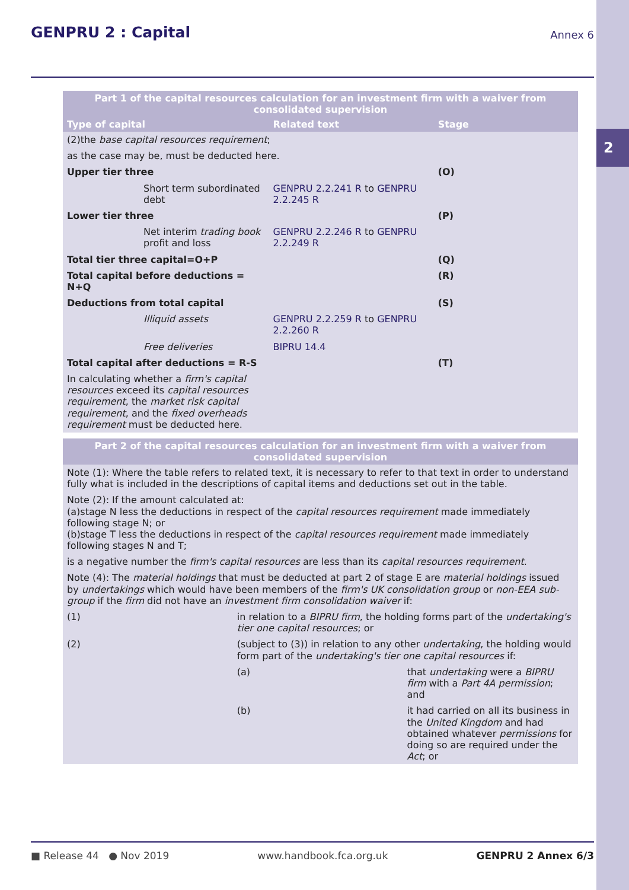2
GENPRU 2 : Capital
Annex 6
| Part 1 of the capital resources calculation for an investment firm with a waiver from consolidated supervision | | |
| --- | --- | --- |
| Type of capital | Related text | Stage |
| (2)the base capital resources requirement ; | | |
| as the case may be, must be deducted here. | | |
| Upper tier three | | (O) |
| Short term subordinated debt | GENPRU 2.2.241 R to GENPRU 2.2.245 R | |
| Lower tier three | | (P) |
| Net interim trading book profit and loss | GENPRU 2.2.246 R to GENPRU 2.2.249 R | |
| Total tier three capital=O+P | | (Q) |
| Total capital before deductions = N+Q | | (R) |
| Deductions from total capital | | (S) |
| Illiquid assets | GENPRU 2.2.259 R to GENPRU 2.2.260 R | |
| Free deliveries | BIPRU 14.4 | |
| Total capital after deductions = R-S | | (T) |
| In calculating whether a firm's capital resources exceed its capital resources requirement , the market risk capital requirement , and the fixed overheads requirement must be deducted here. | | |
| Part 2 of the capital resources calculation for an investment firm with a waiver from consolidated supervision | | |
| --- | --- | --- |
| Note (1): Where the table refers to related text, it is necessary to refer to that text in order to understand fully what is included in the descriptions of capital items and deductions set out in the table. | | |
| Note (2): If the amount calculated at: (a)stage N less the deductions in respect of the capital resources requirement made immediately following stage N; or (b)stage T less the deductions in respect of the capital resources requirement made immediately following stages N and T; | | |
| is a negative number the firm's capital resources are less than its capital resources requirement . | | |
| Note (4): The material holdings that must be deducted at part 2 of stage E are material holdings issued by undertakings which would have been members of the firm's UK consolidation group or non-EEA sub-group if the firm did not have an investment firm consolidation waiver if: | | |
| (1) | in relation to a BIPRU firm , the holding forms part of the undertaking's tier one capital resources ; or | |
| (2) | (subject to (3)) in relation to any other undertaking , the holding would form part of the undertaking's tier one capital resources if: | |
| | (a) | that undertaking were a BIPRU firm with a Part 4A permission ; and |
| | (b) | it had carried on all its business in the United Kingdom and had obtained whatever permissions for doing so are required under the Act ; or |
■ Release 44 ● Nov 2019 www.handbook.fca.org.uk GENPRU 2 Annex 6/3